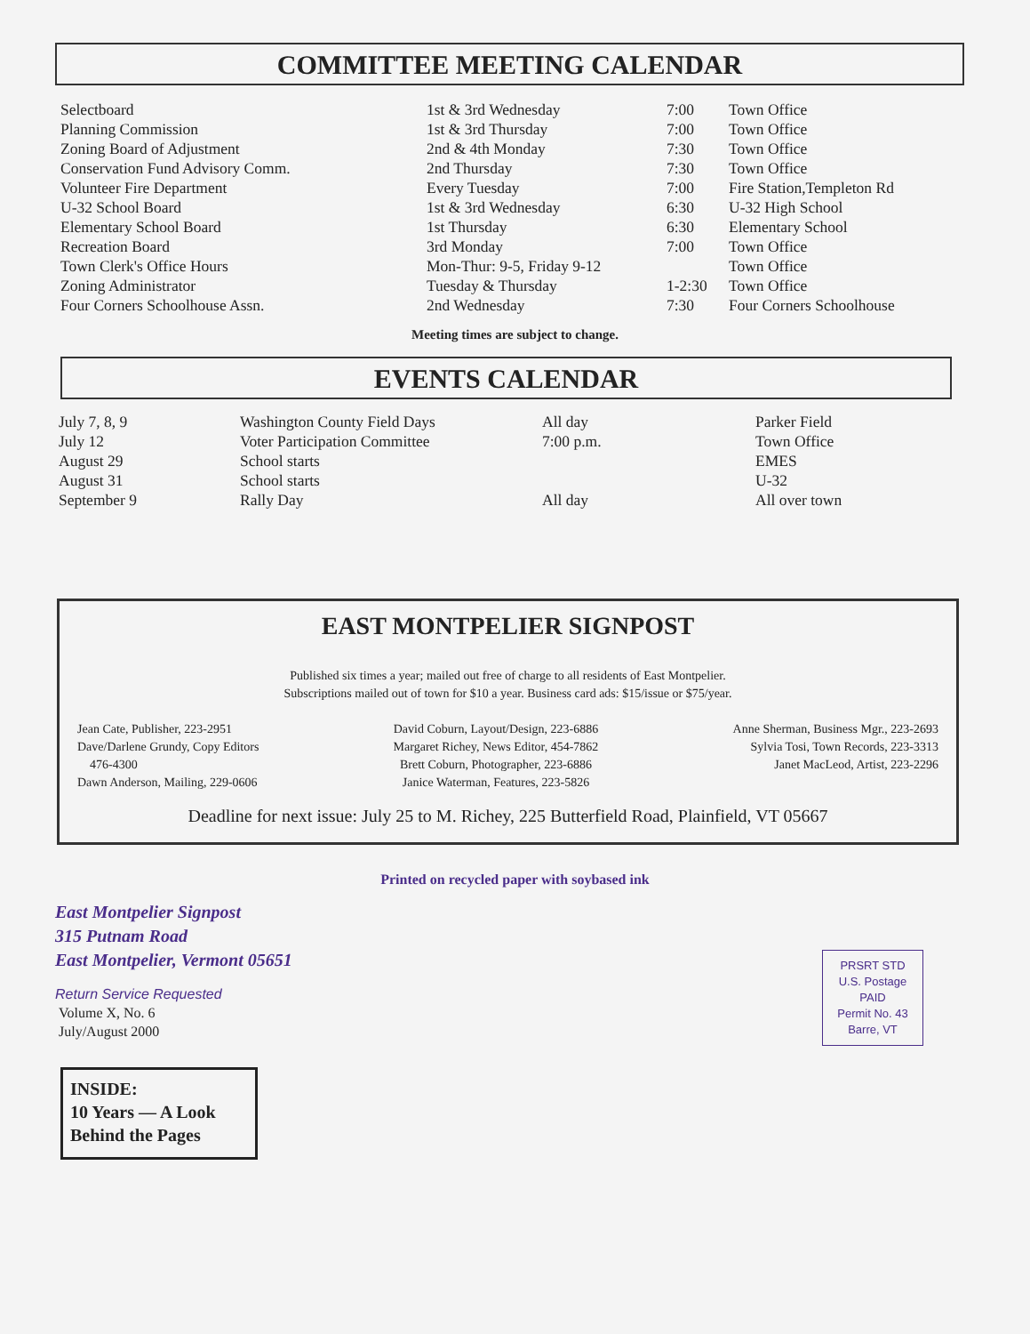COMMITTEE MEETING CALENDAR
| Selectboard | 1st & 3rd Wednesday | 7:00 | Town Office |
| Planning Commission | 1st & 3rd Thursday | 7:00 | Town Office |
| Zoning Board of Adjustment | 2nd & 4th Monday | 7:30 | Town Office |
| Conservation Fund Advisory Comm. | 2nd Thursday | 7:30 | Town Office |
| Volunteer Fire Department | Every Tuesday | 7:00 | Fire Station,Templeton Rd |
| U-32 School Board | 1st & 3rd Wednesday | 6:30 | U-32 High School |
| Elementary School Board | 1st Thursday | 6:30 | Elementary School |
| Recreation Board | 3rd Monday | 7:00 | Town Office |
| Town Clerk's Office Hours | Mon-Thur: 9-5, Friday 9-12 | | Town Office |
| Zoning Administrator | Tuesday & Thursday | 1-2:30 | Town Office |
| Four Corners Schoolhouse Assn. | 2nd Wednesday | 7:30 | Four Corners Schoolhouse |
Meeting times are subject to change.
EVENTS CALENDAR
| July 7, 8, 9 | Washington County Field Days | All day | Parker Field |
| July 12 | Voter Participation Committee | 7:00 p.m. | Town Office |
| August 29 | School starts | | EMES |
| August 31 | School starts | | U-32 |
| September 9 | Rally Day | All day | All over town |
EAST MONTPELIER SIGNPOST
Published six times a year; mailed out free of charge to all residents of East Montpelier.
Subscriptions mailed out of town for $10 a year. Business card ads: $15/issue or $75/year.
Jean Cate, Publisher, 223-2951
Dave/Darlene Grundy, Copy Editors
476-4300
Dawn Anderson, Mailing, 229-0606
David Coburn, Layout/Design, 223-6886
Margaret Richey, News Editor, 454-7862
Brett Coburn, Photographer, 223-6886
Janice Waterman, Features, 223-5826
Anne Sherman, Business Mgr., 223-2693
Sylvia Tosi, Town Records, 223-3313
Janet MacLeod, Artist, 223-2296
Deadline for next issue: July 25 to M. Richey, 225 Butterfield Road, Plainfield, VT 05667
Printed on recycled paper with soybased ink
East Montpelier Signpost
315 Putnam Road
East Montpelier, Vermont 05651
Return Service Requested
Volume X, No. 6
July/August 2000
PRSRT STD
U.S. Postage
PAID
Permit No. 43
Barre, VT
INSIDE:
10 Years — A Look
Behind the Pages